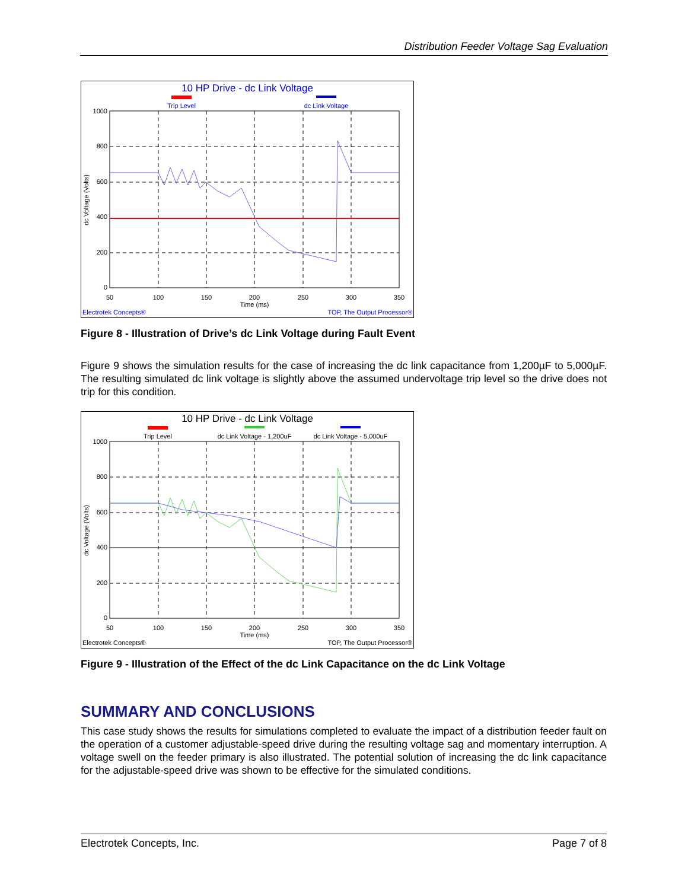Distribution Feeder Voltage Sag Evaluation
10 HP Drive - dc Link Voltage
Trip Level
dc Link Voltage
1000
800
600
400
200
0
50
100
150
200
250
300
350
Time (ms)
dc Voltage (Volts)
Electrotek Concepts®
TOP, The Output Processor®
Figure 8 - Illustration of Drive’s dc Link Voltage during Fault Event
Figure 9 shows the simulation results for the case of increasing the dc link capacitance from 1,200µF to 5,000µF. The resulting simulated dc link voltage is slightly above the assumed undervoltage trip level so the drive does not trip for this condition.
10 HP Drive - dc Link Voltage
Trip Level
dc Link Voltage - 1,200uF
dc Link Voltage - 5,000uF
1000
800
600
400
200
0
50
100
150
200
250
300
350
Time (ms)
dc Voltage (Volts)
Electrotek Concepts®
TOP, The Output Processor®
Figure 9 - Illustration of the Effect of the dc Link Capacitance on the dc Link Voltage
SUMMARY AND CONCLUSIONS
This case study shows the results for simulations completed to evaluate the impact of a distribution feeder fault on the operation of a customer adjustable-speed drive during the resulting voltage sag and momentary interruption. A voltage swell on the feeder primary is also illustrated. The potential solution of increasing the dc link capacitance for the adjustable-speed drive was shown to be effective for the simulated conditions.
Electrotek Concepts, Inc. Page 7 of 8